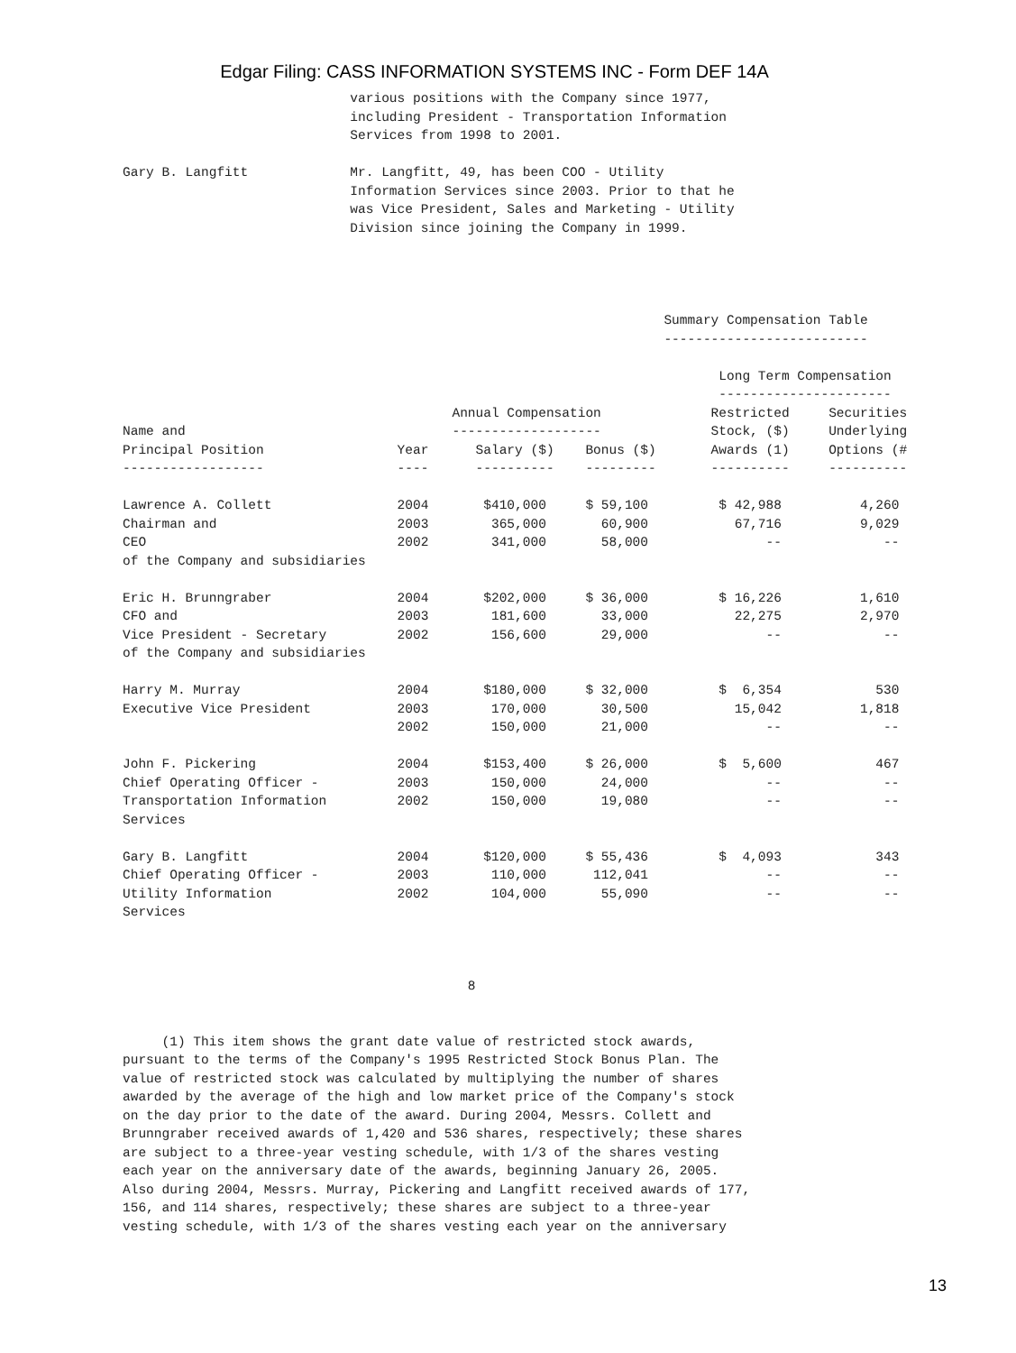Edgar Filing: CASS INFORMATION SYSTEMS INC - Form DEF 14A
various positions with the Company since 1977, including President - Transportation Information Services from 1998 to 2001. Gary B. Langfitt Mr. Langfitt, 49, has been COO - Utility Information Services since 2003. Prior to that he was Vice President, Sales and Marketing - Utility Division since joining the Company in 1999. Summary Compensation Table -------------------------- Long Term Compensation ---------------------- Annual Compensation Restricted Securities Name and ------------------- Stock, ($) Underlying Principal Position Year Salary ($) Bonus ($) Awards (1) Options (# ------------------ ---- ---------- --------- ---------- ---------- Lawrence A. Collett 2004 $410,000 $ 59,100 $ 42,988 4,260 Chairman and 2003 365,000 60,900 67,716 9,029 CEO 2002 341,000 58,000 -- -- of the Company and subsidiaries Eric H. Brunngraber 2004 $202,000 $ 36,000 $ 16,226 1,610 CFO and 2003 181,600 33,000 22,275 2,970 Vice President - Secretary 2002 156,600 29,000 -- -- of the Company and subsidiaries Harry M. Murray 2004 $180,000 $ 32,000 $ 6,354 530 Executive Vice President 2003 170,000 30,500 15,042 1,818 2002 150,000 21,000 -- -- John F. Pickering 2004 $153,400 $ 26,000 $ 5,600 467 Chief Operating Officer - 2003 150,000 24,000 -- -- Transportation Information 2002 150,000 19,080 -- -- Services Gary B. Langfitt 2004 $120,000 $ 55,436 $ 4,093 343 Chief Operating Officer - 2003 110,000 112,041 -- -- Utility Information 2002 104,000 55,090 -- -- Services 8 (1) This item shows the grant date value of restricted stock awards, pursuant to the terms of the Company's 1995 Restricted Stock Bonus Plan. The value of restricted stock was calculated by multiplying the number of shares awarded by the average of the high and low market price of the Company's stock on the day prior to the date of the award. During 2004, Messrs. Collett and Brunngraber received awards of 1,420 and 536 shares, respectively; these shares are subject to a three-year vesting schedule, with 1/3 of the shares vesting each year on the anniversary date of the awards, beginning January 26, 2005. Also during 2004, Messrs. Murray, Pickering and Langfitt received awards of 177, 156, and 114 shares, respectively; these shares are subject to a three-year vesting schedule, with 1/3 of the shares vesting each year on the anniversary
13